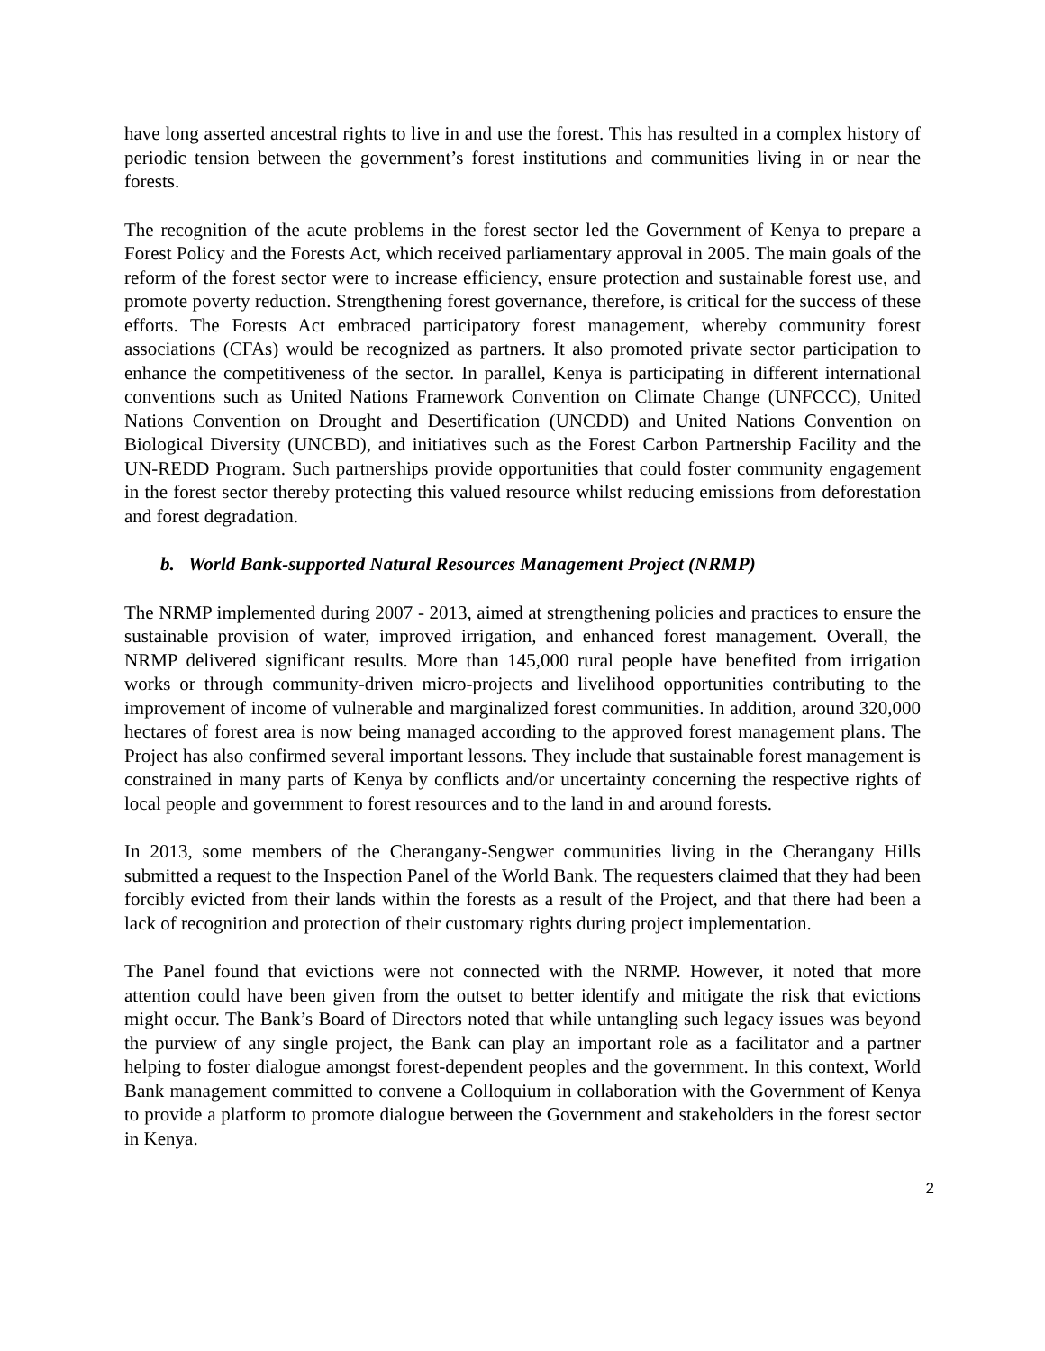have long asserted ancestral rights to live in and use the forest. This has resulted in a complex history of periodic tension between the government’s forest institutions and communities living in or near the forests.
The recognition of the acute problems in the forest sector led the Government of Kenya to prepare a Forest Policy and the Forests Act, which received parliamentary approval in 2005. The main goals of the reform of the forest sector were to increase efficiency, ensure protection and sustainable forest use, and promote poverty reduction. Strengthening forest governance, therefore, is critical for the success of these efforts. The Forests Act embraced participatory forest management, whereby community forest associations (CFAs) would be recognized as partners. It also promoted private sector participation to enhance the competitiveness of the sector. In parallel, Kenya is participating in different international conventions such as United Nations Framework Convention on Climate Change (UNFCCC), United Nations Convention on Drought and Desertification (UNCDD) and United Nations Convention on Biological Diversity (UNCBD), and initiatives such as the Forest Carbon Partnership Facility and the UN-REDD Program. Such partnerships provide opportunities that could foster community engagement in the forest sector thereby protecting this valued resource whilst reducing emissions from deforestation and forest degradation.
b. World Bank-supported Natural Resources Management Project (NRMP)
The NRMP implemented during 2007 - 2013, aimed at strengthening policies and practices to ensure the sustainable provision of water, improved irrigation, and enhanced forest management. Overall, the NRMP delivered significant results. More than 145,000 rural people have benefited from irrigation works or through community-driven micro-projects and livelihood opportunities contributing to the improvement of income of vulnerable and marginalized forest communities. In addition, around 320,000 hectares of forest area is now being managed according to the approved forest management plans. The Project has also confirmed several important lessons. They include that sustainable forest management is constrained in many parts of Kenya by conflicts and/or uncertainty concerning the respective rights of local people and government to forest resources and to the land in and around forests.
In 2013, some members of the Cherangany-Sengwer communities living in the Cherangany Hills submitted a request to the Inspection Panel of the World Bank. The requesters claimed that they had been forcibly evicted from their lands within the forests as a result of the Project, and that there had been a lack of recognition and protection of their customary rights during project implementation.
The Panel found that evictions were not connected with the NRMP. However, it noted that more attention could have been given from the outset to better identify and mitigate the risk that evictions might occur. The Bank’s Board of Directors noted that while untangling such legacy issues was beyond the purview of any single project, the Bank can play an important role as a facilitator and a partner helping to foster dialogue amongst forest-dependent peoples and the government. In this context, World Bank management committed to convene a Colloquium in collaboration with the Government of Kenya to provide a platform to promote dialogue between the Government and stakeholders in the forest sector in Kenya.
2